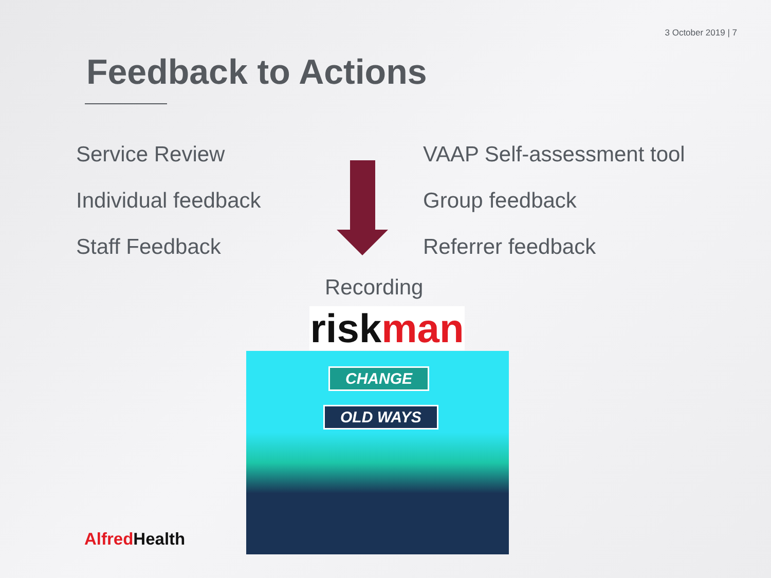3 October 2019 | 7
Feedback to Actions
Service Review
Individual feedback
Staff Feedback
VAAP Self-assessment tool
Group feedback
Referrer feedback
Recording
risk man
CHANGE
OLD WAYS
Alfred Health